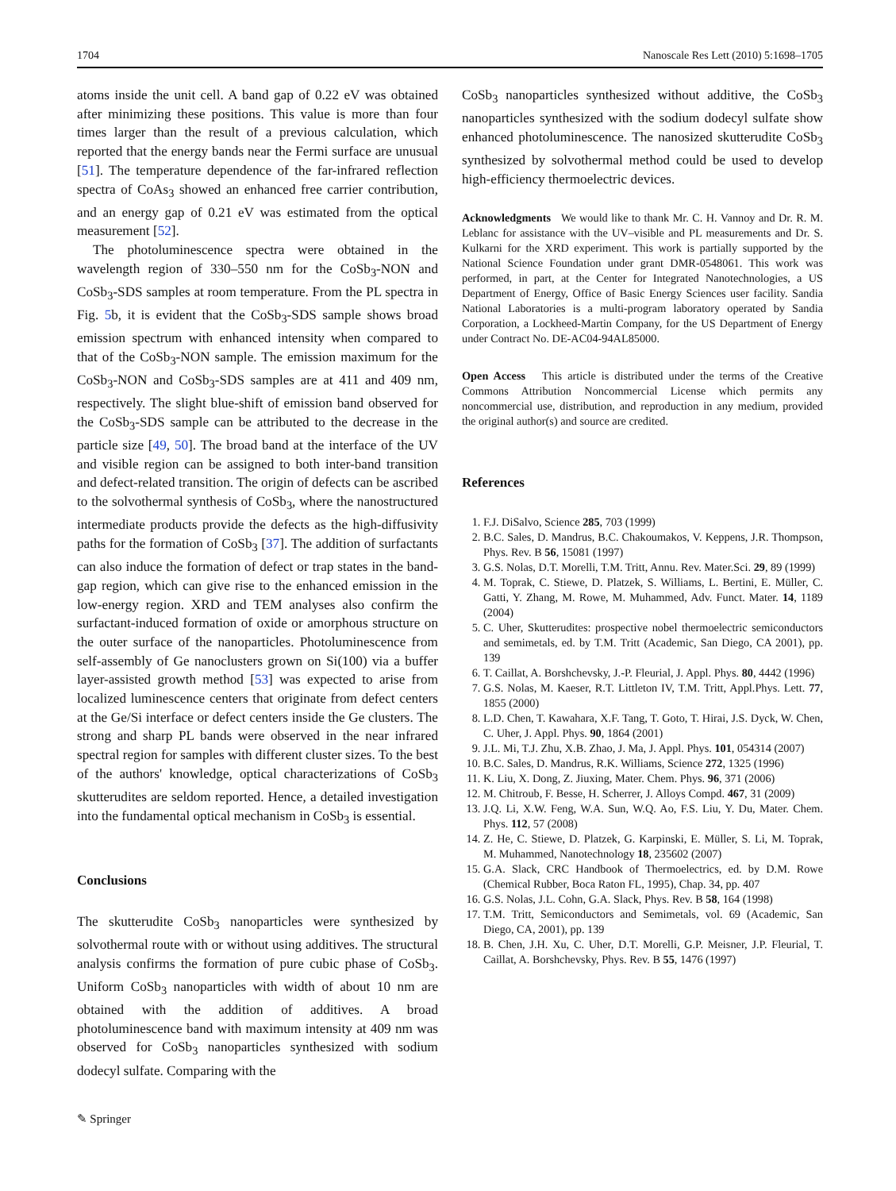1704 Nanoscale Res Lett (2010) 5:1698–1705
atoms inside the unit cell. A band gap of 0.22 eV was obtained after minimizing these positions. This value is more than four times larger than the result of a previous calculation, which reported that the energy bands near the Fermi surface are unusual [51]. The temperature dependence of the far-infrared reflection spectra of CoAs<sub>3</sub> showed an enhanced free carrier contribution, and an energy gap of 0.21 eV was estimated from the optical measurement [52].
The photoluminescence spectra were obtained in the wavelength region of 330–550 nm for the CoSb<sub>3</sub>-NON and CoSb<sub>3</sub>-SDS samples at room temperature. From the PL spectra in Fig. 5b, it is evident that the CoSb<sub>3</sub>-SDS sample shows broad emission spectrum with enhanced intensity when compared to that of the CoSb<sub>3</sub>-NON sample. The emission maximum for the CoSb<sub>3</sub>-NON and CoSb<sub>3</sub>-SDS samples are at 411 and 409 nm, respectively. The slight blue-shift of emission band observed for the CoSb<sub>3</sub>-SDS sample can be attributed to the decrease in the particle size [49, 50]. The broad band at the interface of the UV and visible region can be assigned to both inter-band transition and defect-related transition. The origin of defects can be ascribed to the solvothermal synthesis of CoSb<sub>3</sub>, where the nanostructured intermediate products provide the defects as the high-diffusivity paths for the formation of CoSb<sub>3</sub> [37]. The addition of surfactants can also induce the formation of defect or trap states in the band-gap region, which can give rise to the enhanced emission in the low-energy region. XRD and TEM analyses also confirm the surfactant-induced formation of oxide or amorphous structure on the outer surface of the nanoparticles. Photoluminescence from self-assembly of Ge nanoclusters grown on Si(100) via a buffer layer-assisted growth method [53] was expected to arise from localized luminescence centers that originate from defect centers at the Ge/Si interface or defect centers inside the Ge clusters. The strong and sharp PL bands were observed in the near infrared spectral region for samples with different cluster sizes. To the best of the authors' knowledge, optical characterizations of CoSb<sub>3</sub> skutterudites are seldom reported. Hence, a detailed investigation into the fundamental optical mechanism in CoSb<sub>3</sub> is essential.
Conclusions
The skutterudite CoSb<sub>3</sub> nanoparticles were synthesized by solvothermal route with or without using additives. The structural analysis confirms the formation of pure cubic phase of CoSb<sub>3</sub>. Uniform CoSb<sub>3</sub> nanoparticles with width of about 10 nm are obtained with the addition of additives. A broad photoluminescence band with maximum intensity at 409 nm was observed for CoSb<sub>3</sub> nanoparticles synthesized with sodium dodecyl sulfate. Comparing with the
CoSb<sub>3</sub> nanoparticles synthesized without additive, the CoSb<sub>3</sub> nanoparticles synthesized with the sodium dodecyl sulfate show enhanced photoluminescence. The nanosized skutterudite CoSb<sub>3</sub> synthesized by solvothermal method could be used to develop high-efficiency thermoelectric devices.
Acknowledgments We would like to thank Mr. C. H. Vannoy and Dr. R. M. Leblanc for assistance with the UV–visible and PL measurements and Dr. S. Kulkarni for the XRD experiment. This work is partially supported by the National Science Foundation under grant DMR-0548061. This work was performed, in part, at the Center for Integrated Nanotechnologies, a US Department of Energy, Office of Basic Energy Sciences user facility. Sandia National Laboratories is a multi-program laboratory operated by Sandia Corporation, a Lockheed-Martin Company, for the US Department of Energy under Contract No. DE-AC04-94AL85000.
Open Access This article is distributed under the terms of the Creative Commons Attribution Noncommercial License which permits any noncommercial use, distribution, and reproduction in any medium, provided the original author(s) and source are credited.
References
1. F.J. DiSalvo, Science 285, 703 (1999)
2. B.C. Sales, D. Mandrus, B.C. Chakoumakos, V. Keppens, J.R. Thompson, Phys. Rev. B 56, 15081 (1997)
3. G.S. Nolas, D.T. Morelli, T.M. Tritt, Annu. Rev. Mater.Sci. 29, 89 (1999)
4. M. Toprak, C. Stiewe, D. Platzek, S. Williams, L. Bertini, E. Müller, C. Gatti, Y. Zhang, M. Rowe, M. Muhammed, Adv. Funct. Mater. 14, 1189 (2004)
5. C. Uher, Skutterudites: prospective nobel thermoelectric semiconductors and semimetals, ed. by T.M. Tritt (Academic, San Diego, CA 2001), pp. 139
6. T. Caillat, A. Borshchevsky, J.-P. Fleurial, J. Appl. Phys. 80, 4442 (1996)
7. G.S. Nolas, M. Kaeser, R.T. Littleton IV, T.M. Tritt, Appl.Phys. Lett. 77, 1855 (2000)
8. L.D. Chen, T. Kawahara, X.F. Tang, T. Goto, T. Hirai, J.S. Dyck, W. Chen, C. Uher, J. Appl. Phys. 90, 1864 (2001)
9. J.L. Mi, T.J. Zhu, X.B. Zhao, J. Ma, J. Appl. Phys. 101, 054314 (2007)
10. B.C. Sales, D. Mandrus, R.K. Williams, Science 272, 1325 (1996)
11. K. Liu, X. Dong, Z. Jiuxing, Mater. Chem. Phys. 96, 371 (2006)
12. M. Chitroub, F. Besse, H. Scherrer, J. Alloys Compd. 467, 31 (2009)
13. J.Q. Li, X.W. Feng, W.A. Sun, W.Q. Ao, F.S. Liu, Y. Du, Mater. Chem. Phys. 112, 57 (2008)
14. Z. He, C. Stiewe, D. Platzek, G. Karpinski, E. Müller, S. Li, M. Toprak, M. Muhammed, Nanotechnology 18, 235602 (2007)
15. G.A. Slack, CRC Handbook of Thermoelectrics, ed. by D.M. Rowe (Chemical Rubber, Boca Raton FL, 1995), Chap. 34, pp. 407
16. G.S. Nolas, J.L. Cohn, G.A. Slack, Phys. Rev. B 58, 164 (1998)
17. T.M. Tritt, Semiconductors and Semimetals, vol. 69 (Academic, San Diego, CA, 2001), pp. 139
18. B. Chen, J.H. Xu, C. Uher, D.T. Morelli, G.P. Meisner, J.P. Fleurial, T. Caillat, A. Borshchevsky, Phys. Rev. B 55, 1476 (1997)
✎ Springer